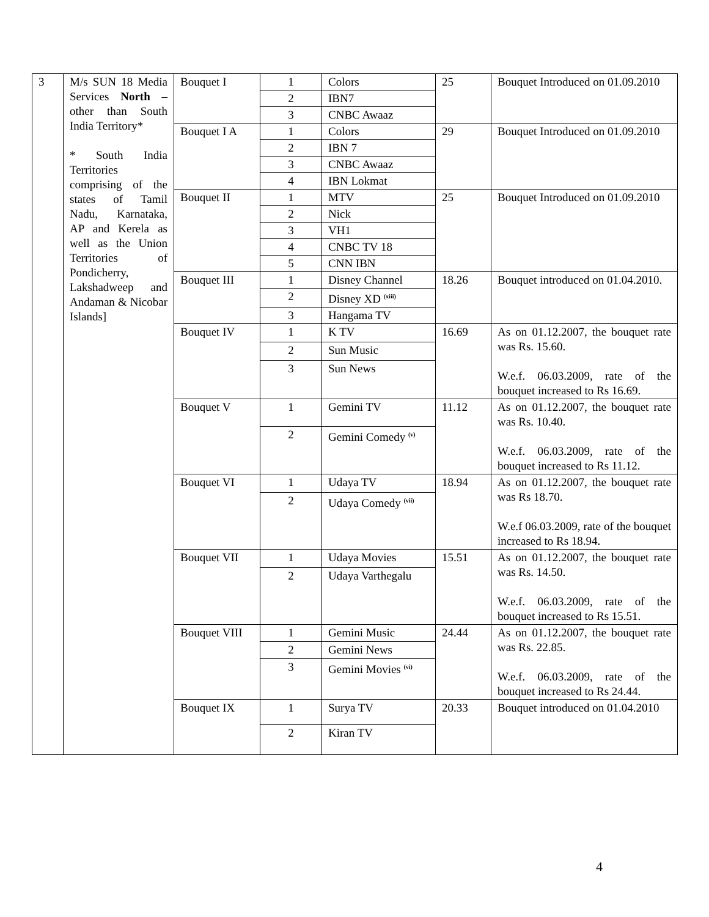| 3 | M/s SUN 18 Media Services North – other than South India Territory* * South India Territories comprising of the states of Tamil Nadu, Karnataka, AP and Kerela as well as the Union Territories of Pondicherry, Lakshadweep and Andaman & Nicobar Islands] | Bouquet I | 1 | Colors | 25 | Bouquet Introduced on 01.09.2010 |
| | | | 2 | IBN7 | | |
| | | | 3 | CNBC Awaaz | | |
| | | Bouquet I A | 1 | Colors | 29 | Bouquet Introduced on 01.09.2010 |
| | | | 2 | IBN 7 | | |
| | | | 3 | CNBC Awaaz | | |
| | | | 4 | IBN Lokmat | | |
| | | Bouquet II | 1 | MTV | 25 | Bouquet Introduced on 01.09.2010 |
| | | | 2 | Nick | | |
| | | | 3 | VH1 | | |
| | | | 4 | CNBC TV 18 | | |
| | | | 5 | CNN IBN | | |
| | | Bouquet III | 1 | Disney Channel | 18.26 | Bouquet introduced on 01.04.2010. |
| | | | 2 | Disney XD <sup>(xiii)</sup> | | |
| | | | 3 | Hangama TV | | |
| | | Bouquet IV | 1 | K TV | 16.69 | As on 01.12.2007, the bouquet rate was Rs. 15.60. W.e.f. 06.03.2009, rate of the bouquet increased to Rs 16.69. |
| | | | 2 | Sun Music | | |
| | | | 3 | Sun News | | |
| | | Bouquet V | 1 | Gemini TV | 11.12 | As on 01.12.2007, the bouquet rate was Rs. 10.40. W.e.f. 06.03.2009, rate of the bouquet increased to Rs 11.12. |
| | | | 2 | Gemini Comedy <sup>(v)</sup> | | |
| | | Bouquet VI | 1 | Udaya TV | 18.94 | As on 01.12.2007, the bouquet rate was Rs 18.70. W.e.f 06.03.2009, rate of the bouquet increased to Rs 18.94. |
| | | | 2 | Udaya Comedy <sup>(vii)</sup> | | |
| | | Bouquet VII | 1 | Udaya Movies | 15.51 | As on 01.12.2007, the bouquet rate was Rs. 14.50. W.e.f. 06.03.2009, rate of the bouquet increased to Rs 15.51. |
| | | | 2 | Udaya Varthegalu | | |
| | | Bouquet VIII | 1 | Gemini Music | 24.44 | As on 01.12.2007, the bouquet rate was Rs. 22.85. W.e.f. 06.03.2009, rate of the bouquet increased to Rs 24.44. |
| | | | 2 | Gemini News | | |
| | | | 3 | Gemini Movies <sup>(vi)</sup> | | |
| | | Bouquet IX | 1 | Surya TV | 20.33 | Bouquet introduced on 01.04.2010 |
| | | | 2 | Kiran TV | | |
4